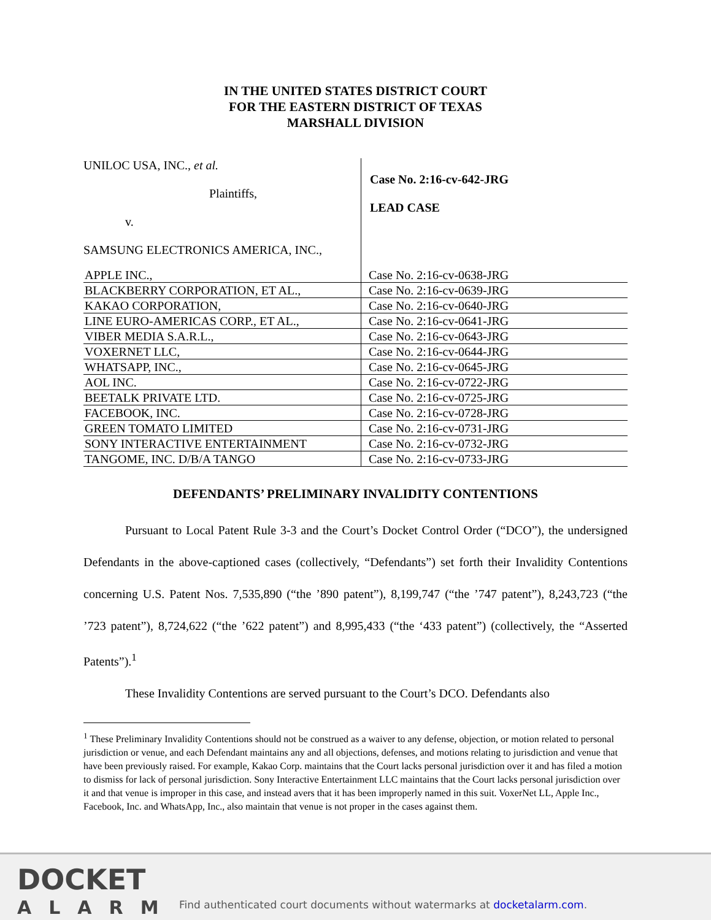IN THE UNITED STATES DISTRICT COURT
FOR THE EASTERN DISTRICT OF TEXAS
MARSHALL DIVISION
UNILOC USA, INC., et al.
Plaintiffs,
v.
SAMSUNG ELECTRONICS AMERICA, INC.,
Case No. 2:16-cv-642-JRG
LEAD CASE
| APPLE INC., | Case No. 2:16-cv-0638-JRG |
| BLACKBERRY CORPORATION, ET AL., | Case No. 2:16-cv-0639-JRG |
| KAKAO CORPORATION, | Case No. 2:16-cv-0640-JRG |
| LINE EURO-AMERICAS CORP., ET AL., | Case No. 2:16-cv-0641-JRG |
| VIBER MEDIA S.A.R.L., | Case No. 2:16-cv-0643-JRG |
| VOXERNET LLC, | Case No. 2:16-cv-0644-JRG |
| WHATSAPP, INC., | Case No. 2:16-cv-0645-JRG |
| AOL INC. | Case No. 2:16-cv-0722-JRG |
| BEETALK PRIVATE LTD. | Case No. 2:16-cv-0725-JRG |
| FACEBOOK, INC. | Case No. 2:16-cv-0728-JRG |
| GREEN TOMATO LIMITED | Case No. 2:16-cv-0731-JRG |
| SONY INTERACTIVE ENTERTAINMENT | Case No. 2:16-cv-0732-JRG |
| TANGOME, INC. D/B/A TANGO | Case No. 2:16-cv-0733-JRG |
DEFENDANTS’ PRELIMINARY INVALIDITY CONTENTIONS
Pursuant to Local Patent Rule 3-3 and the Court’s Docket Control Order (“DCO”), the undersigned Defendants in the above-captioned cases (collectively, “Defendants”) set forth their Invalidity Contentions concerning U.S. Patent Nos. 7,535,890 (“the ’890 patent”), 8,199,747 (“the ’747 patent”), 8,243,723 (“the ’723 patent”), 8,724,622 (“the ’622 patent”) and 8,995,433 (“the ‘433 patent”) (collectively, the “Asserted Patents”).<sup>1</sup>
These Invalidity Contentions are served pursuant to the Court’s DCO. Defendants also
<sup>1</sup> These Preliminary Invalidity Contentions should not be construed as a waiver to any defense, objection, or motion related to personal jurisdiction or venue, and each Defendant maintains any and all objections, defenses, and motions relating to jurisdiction and venue that have been previously raised. For example, Kakao Corp. maintains that the Court lacks personal jurisdiction over it and has filed a motion to dismiss for lack of personal jurisdiction. Sony Interactive Entertainment LLC maintains that the Court lacks personal jurisdiction over it and that venue is improper in this case, and instead avers that it has been improperly named in this suit. VoxerNet LL, Apple Inc., Facebook, Inc. and WhatsApp, Inc., also maintain that venue is not proper in the cases against them.
DOCKET
ALARM
Find authenticated court documents without watermarks at docketalarm.com.